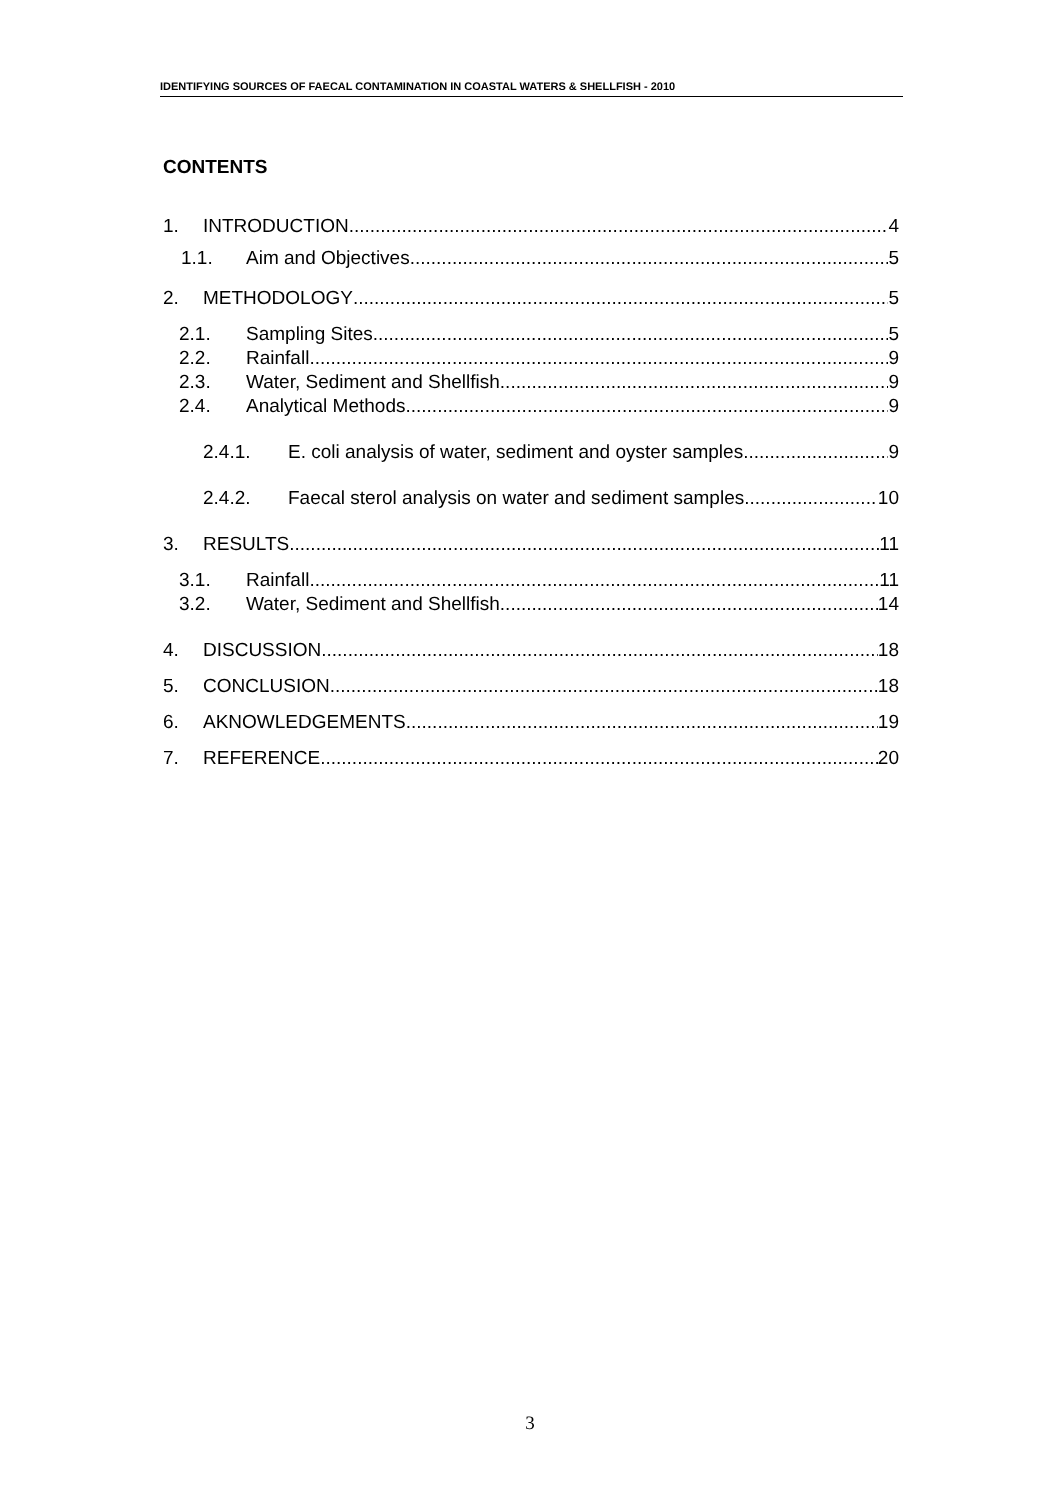IDENTIFYING SOURCES OF FAECAL CONTAMINATION IN COASTAL WATERS & SHELLFISH - 2010
CONTENTS
1. INTRODUCTION 4
1.1. Aim and Objectives 5
2. METHODOLOGY 5
2.1. Sampling Sites 5
2.2. Rainfall 9
2.3. Water, Sediment and Shellfish 9
2.4. Analytical Methods 9
2.4.1. E. coli analysis of water, sediment and oyster samples 9
2.4.2. Faecal sterol analysis on water and sediment samples 10
3. RESULTS 11
3.1. Rainfall 11
3.2. Water, Sediment and Shellfish 14
4. DISCUSSION 18
5. CONCLUSION 18
6. AKNOWLEDGEMENTS 19
7. REFERENCE 20
3